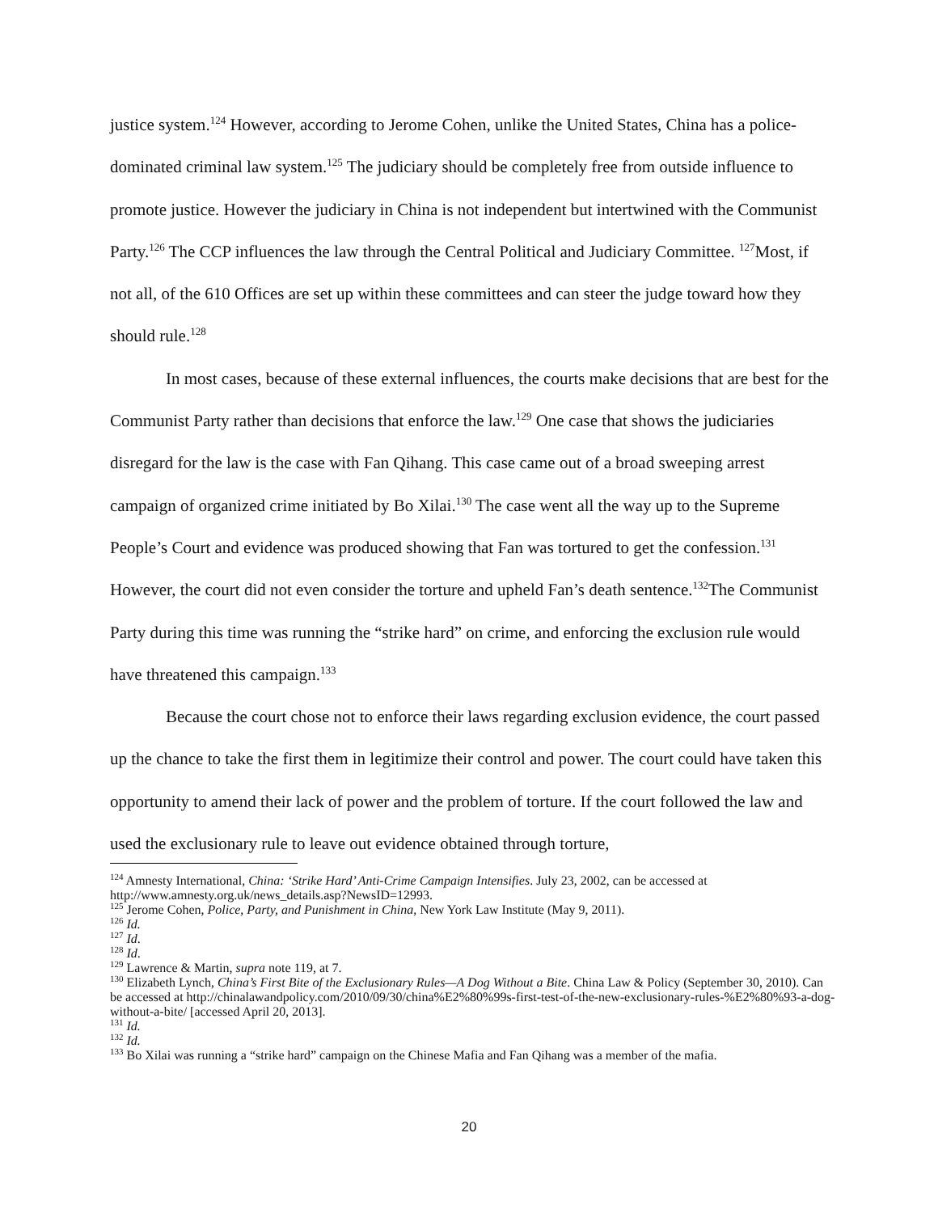justice system.<sup>124</sup> However, according to Jerome Cohen, unlike the United States, China has a police-dominated criminal law system.<sup>125</sup> The judiciary should be completely free from outside influence to promote justice. However the judiciary in China is not independent but intertwined with the Communist Party.<sup>126</sup> The CCP influences the law through the Central Political and Judiciary Committee. <sup>127</sup>Most, if not all, of the 610 Offices are set up within these committees and can steer the judge toward how they should rule.<sup>128</sup>
In most cases, because of these external influences, the courts make decisions that are best for the Communist Party rather than decisions that enforce the law.<sup>129</sup> One case that shows the judiciaries disregard for the law is the case with Fan Qihang. This case came out of a broad sweeping arrest campaign of organized crime initiated by Bo Xilai.<sup>130</sup> The case went all the way up to the Supreme People’s Court and evidence was produced showing that Fan was tortured to get the confession.<sup>131</sup> However, the court did not even consider the torture and upheld Fan’s death sentence.<sup>132</sup>The Communist Party during this time was running the “strike hard” on crime, and enforcing the exclusion rule would have threatened this campaign.<sup>133</sup>
Because the court chose not to enforce their laws regarding exclusion evidence, the court passed up the chance to take the first them in legitimize their control and power. The court could have taken this opportunity to amend their lack of power and the problem of torture. If the court followed the law and used the exclusionary rule to leave out evidence obtained through torture,
<sup>124</sup> Amnesty International, China: ‘Strike Hard’ Anti-Crime Campaign Intensifies. July 23, 2002, can be accessed at http://www.amnesty.org.uk/news_details.asp?NewsID=12993.
<sup>125</sup> Jerome Cohen, Police, Party, and Punishment in China, New York Law Institute (May 9, 2011).
<sup>126</sup> Id.
<sup>127</sup> Id.
<sup>128</sup> Id.
<sup>129</sup> Lawrence & Martin, supra note 119, at 7.
<sup>130</sup> Elizabeth Lynch, China’s First Bite of the Exclusionary Rules—A Dog Without a Bite. China Law & Policy (September 30, 2010). Can be accessed at http://chinalawandpolicy.com/2010/09/30/china%E2%80%99s-first-test-of-the-new-exclusionary-rules-%E2%80%93-a-dog-without-a-bite/ [accessed April 20, 2013].
<sup>131</sup> Id.
<sup>132</sup> Id.
<sup>133</sup> Bo Xilai was running a “strike hard” campaign on the Chinese Mafia and Fan Qihang was a member of the mafia.
20